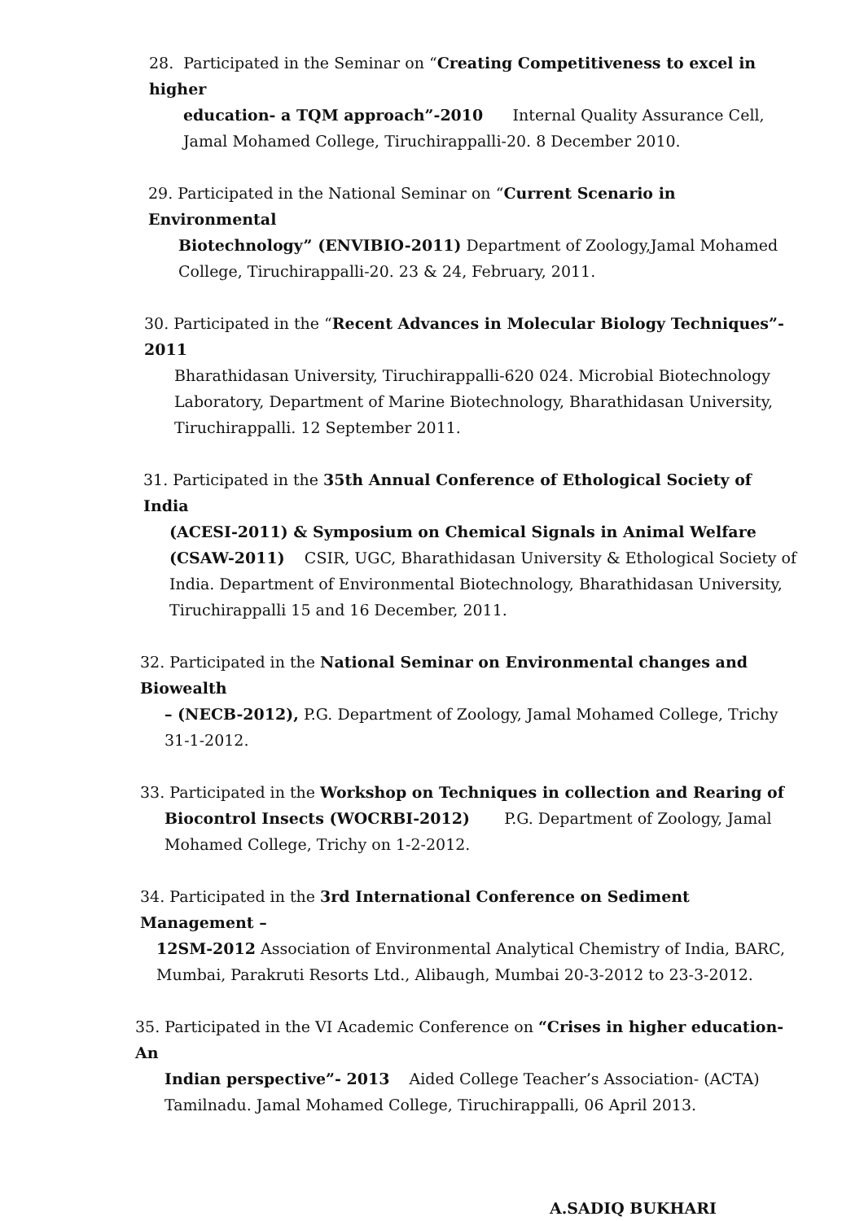28. Participated in the Seminar on “Creating Competitiveness to excel in higher
education- a TQM approach”-2010 Internal Quality Assurance Cell, Jamal Mohamed College, Tiruchirappalli-20. 8 December 2010.
29. Participated in the National Seminar on “Current Scenario in Environmental
Biotechnology” (ENVIBIO-2011) Department of Zoology,Jamal Mohamed College, Tiruchirappalli-20. 23 & 24, February, 2011.
30. Participated in the “Recent Advances in Molecular Biology Techniques”- 2011
Bharathidasan University, Tiruchirappalli-620 024. Microbial Biotechnology Laboratory, Department of Marine Biotechnology, Bharathidasan University, Tiruchirappalli. 12 September 2011.
31. Participated in the 35th Annual Conference of Ethological Society of India
(ACESI-2011) & Symposium on Chemical Signals in Animal Welfare (CSAW-2011) CSIR, UGC, Bharathidasan University & Ethological Society of India. Department of Environmental Biotechnology, Bharathidasan University, Tiruchirappalli 15 and 16 December, 2011.
32. Participated in the National Seminar on Environmental changes and Biowealth
– (NECB-2012), P.G. Department of Zoology, Jamal Mohamed College, Trichy 31-1-2012.
33. Participated in the Workshop on Techniques in collection and Rearing of
Biocontrol Insects (WOCRBI-2012) P.G. Department of Zoology, Jamal Mohamed College, Trichy on 1-2-2012.
34. Participated in the 3rd International Conference on Sediment Management –
12SM-2012 Association of Environmental Analytical Chemistry of India, BARC, Mumbai, Parakruti Resorts Ltd., Alibaugh, Mumbai 20-3-2012 to 23-3-2012.
35. Participated in the VI Academic Conference on “Crises in higher education- An
Indian perspective”- 2013 Aided College Teacher’s Association- (ACTA) Tamilnadu. Jamal Mohamed College, Tiruchirappalli, 06 April 2013.
A.SADIQ BUKHARI